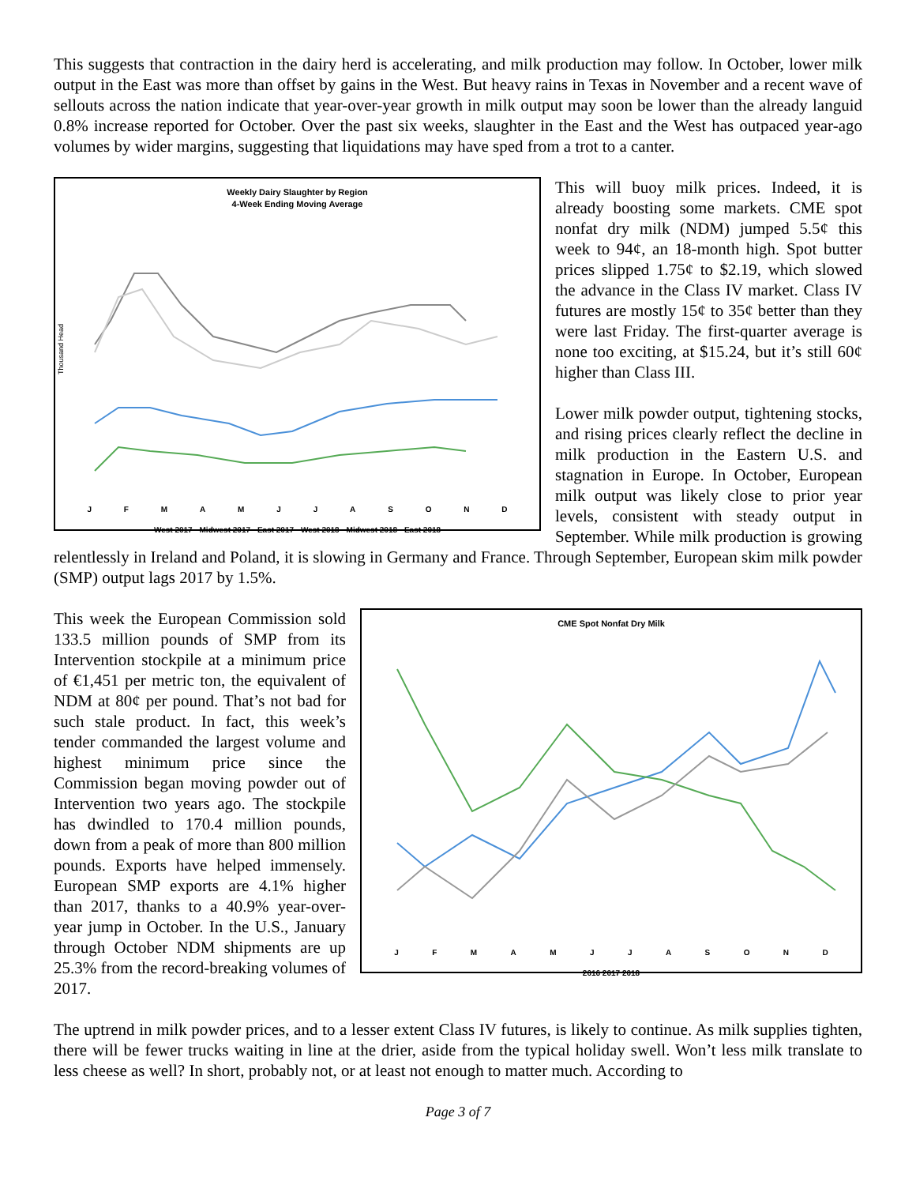This suggests that contraction in the dairy herd is accelerating, and milk production may follow. In October, lower milk output in the East was more than offset by gains in the West. But heavy rains in Texas in November and a recent wave of sellouts across the nation indicate that year-over-year growth in milk output may soon be lower than the already languid 0.8% increase reported for October. Over the past six weeks, slaughter in the East and the West has outpaced year-ago volumes by wider margins, suggesting that liquidations may have sped from a trot to a canter.
Weekly Dairy Slaughter by Region
4-Week Ending Moving Average
Thousand Head
J F M A M J J A S O N D
West 2017 · Midwest 2017 · East 2017 · West 2018 · Midwest 2018 · East 2018
This will buoy milk prices. Indeed, it is already boosting some markets. CME spot nonfat dry milk (NDM) jumped 5.5¢ this week to 94¢, an 18-month high. Spot butter prices slipped 1.75¢ to $2.19, which slowed the advance in the Class IV market. Class IV futures are mostly 15¢ to 35¢ better than they were last Friday. The first-quarter average is none too exciting, at $15.24, but it’s still 60¢ higher than Class III.
Lower milk powder output, tightening stocks, and rising prices clearly reflect the decline in milk production in the Eastern U.S. and stagnation in Europe. In October, European milk output was likely close to prior year levels, consistent with steady output in September. While milk production is growing relentlessly in Ireland and Poland, it is slowing in Germany and France. Through September, European skim milk powder (SMP) output lags 2017 by 1.5%.
CME Spot Nonfat Dry Milk
J F M A M J J A S O N D
2016 2017 2018
This week the European Commission sold 133.5 million pounds of SMP from its Intervention stockpile at a minimum price of €1,451 per metric ton, the equivalent of NDM at 80¢ per pound. That’s not bad for such stale product. In fact, this week’s tender commanded the largest volume and highest minimum price since the Commission began moving powder out of Intervention two years ago. The stockpile has dwindled to 170.4 million pounds, down from a peak of more than 800 million pounds. Exports have helped immensely. European SMP exports are 4.1% higher than 2017, thanks to a 40.9% year-over-year jump in October. In the U.S., January through October NDM shipments are up 25.3% from the record-breaking volumes of 2017.
The uptrend in milk powder prices, and to a lesser extent Class IV futures, is likely to continue. As milk supplies tighten, there will be fewer trucks waiting in line at the drier, aside from the typical holiday swell. Won’t less milk translate to less cheese as well? In short, probably not, or at least not enough to matter much. According to
Page 3 of 7